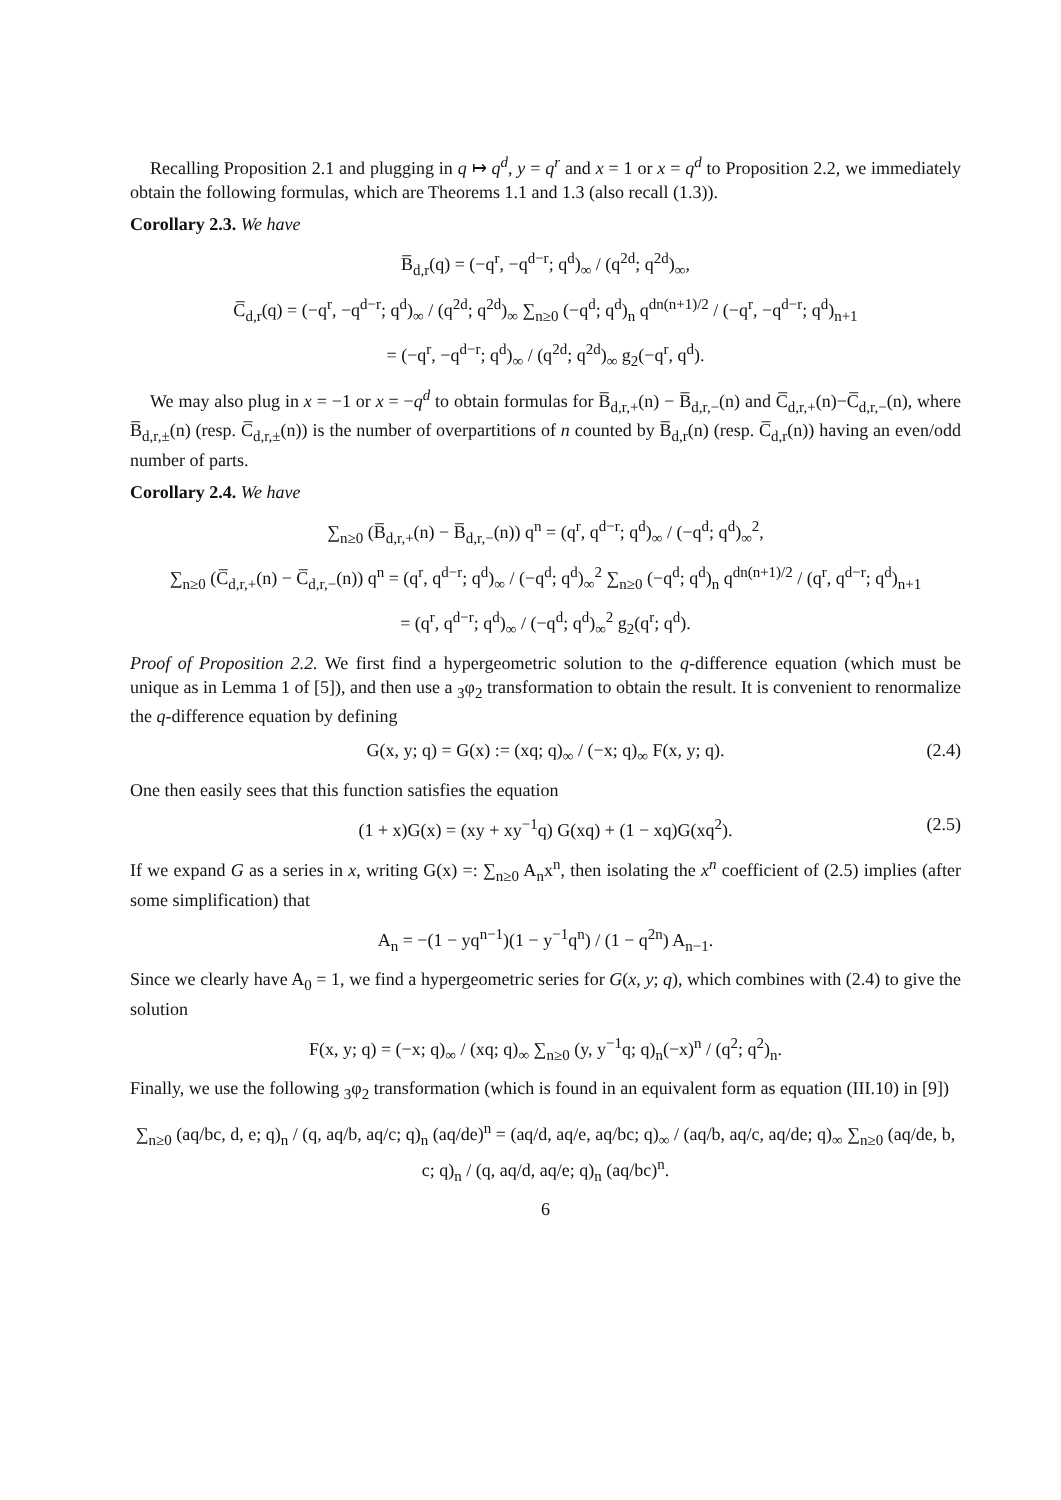Recalling Proposition 2.1 and plugging in q ↦ q<sup>d</sup>, y = q<sup>r</sup> and x = 1 or x = q<sup>d</sup> to Proposition 2.2, we immediately obtain the following formulas, which are Theorems 1.1 and 1.3 (also recall (1.3)).
Corollary 2.3. We have
B̅<sub>d,r</sub>(q) = (−q<sup>r</sup>, −q<sup>d−r</sup>; q<sup>d</sup>)<sub>∞</sub> / (q<sup>2d</sup>; q<sup>2d</sup>)<sub>∞</sub>,
C̅<sub>d,r</sub>(q) = (−q<sup>r</sup>, −q<sup>d−r</sup>; q<sup>d</sup>)<sub>∞</sub> / (q<sup>2d</sup>; q<sup>2d</sup>)<sub>∞</sub> ∑<sub>n≥0</sub> (−q<sup>d</sup>; q<sup>d</sup>)<sub>n</sub> q<sup>dn(n+1)/2</sup> / (−q<sup>r</sup>, −q<sup>d−r</sup>; q<sup>d</sup>)<sub>n+1</sub>
= (−q<sup>r</sup>, −q<sup>d−r</sup>; q<sup>d</sup>)<sub>∞</sub> / (q<sup>2d</sup>; q<sup>2d</sup>)<sub>∞</sub> g<sub>2</sub>(−q<sup>r</sup>, q<sup>d</sup>).
We may also plug in x = −1 or x = −q<sup>d</sup> to obtain formulas for B̅<sub>d,r,+</sub>(n) − B̅<sub>d,r,−</sub>(n) and C̅<sub>d,r,+</sub>(n)−C̅<sub>d,r,−</sub>(n), where B̅<sub>d,r,±</sub>(n) (resp. C̅<sub>d,r,±</sub>(n)) is the number of overpartitions of n counted by B̅<sub>d,r</sub>(n) (resp. C̅<sub>d,r</sub>(n)) having an even/odd number of parts.
Corollary 2.4. We have
∑<sub>n≥0</sub> (B̅<sub>d,r,+</sub>(n) − B̅<sub>d,r,−</sub>(n)) q<sup>n</sup> = (q<sup>r</sup>, q<sup>d−r</sup>; q<sup>d</sup>)<sub>∞</sub> / (−q<sup>d</sup>; q<sup>d</sup>)<sub>∞</sub><sup>2</sup>,
∑<sub>n≥0</sub> (C̅<sub>d,r,+</sub>(n) − C̅<sub>d,r,−</sub>(n)) q<sup>n</sup> = (q<sup>r</sup>, q<sup>d−r</sup>; q<sup>d</sup>)<sub>∞</sub> / (−q<sup>d</sup>; q<sup>d</sup>)<sub>∞</sub><sup>2</sup> ∑<sub>n≥0</sub> (−q<sup>d</sup>; q<sup>d</sup>)<sub>n</sub> q<sup>dn(n+1)/2</sup> / (q<sup>r</sup>, q<sup>d−r</sup>; q<sup>d</sup>)<sub>n+1</sub>
= (q<sup>r</sup>, q<sup>d−r</sup>; q<sup>d</sup>)<sub>∞</sub> / (−q<sup>d</sup>; q<sup>d</sup>)<sub>∞</sub><sup>2</sup> g<sub>2</sub>(q<sup>r</sup>; q<sup>d</sup>).
Proof of Proposition 2.2. We first find a hypergeometric solution to the q-difference equation (which must be unique as in Lemma 1 of [5]), and then use a <sub>3</sub>φ<sub>2</sub> transformation to obtain the result. It is convenient to renormalize the q-difference equation by defining
G(x, y; q) = G(x) := (xq; q)<sub>∞</sub> / (−x; q)<sub>∞</sub> F(x, y; q). (2.4)
One then easily sees that this function satisfies the equation
(1 + x)G(x) = (xy + xy<sup>−1</sup>q) G(xq) + (1 − xq)G(xq<sup>2</sup>). (2.5)
If we expand G as a series in x, writing G(x) =: ∑<sub>n≥0</sub> A<sub>n</sub>x<sup>n</sup>, then isolating the x<sup>n</sup> coefficient of (2.5) implies (after some simplification) that
A<sub>n</sub> = −(1 − yq<sup>n−1</sup>)(1 − y<sup>−1</sup>q<sup>n</sup>) / (1 − q<sup>2n</sup>) A<sub>n−1</sub>.
Since we clearly have A<sub>0</sub> = 1, we find a hypergeometric series for G(x, y; q), which combines with (2.4) to give the solution
F(x, y; q) = (−x; q)<sub>∞</sub> / (xq; q)<sub>∞</sub> ∑<sub>n≥0</sub> (y, y<sup>−1</sup>q; q)<sub>n</sub>(−x)<sup>n</sup> / (q<sup>2</sup>; q<sup>2</sup>)<sub>n</sub>.
Finally, we use the following <sub>3</sub>φ<sub>2</sub> transformation (which is found in an equivalent form as equation (III.10) in [9])
∑<sub>n≥0</sub> (aq/bc, d, e; q)<sub>n</sub> / (q, aq/b, aq/c; q)<sub>n</sub> (aq/de)<sup>n</sup> = (aq/d, aq/e, aq/bc; q)<sub>∞</sub> / (aq/b, aq/c, aq/de; q)<sub>∞</sub> ∑<sub>n≥0</sub> (aq/de, b, c; q)<sub>n</sub> / (q, aq/d, aq/e; q)<sub>n</sub> (aq/bc)<sup>n</sup>.
6